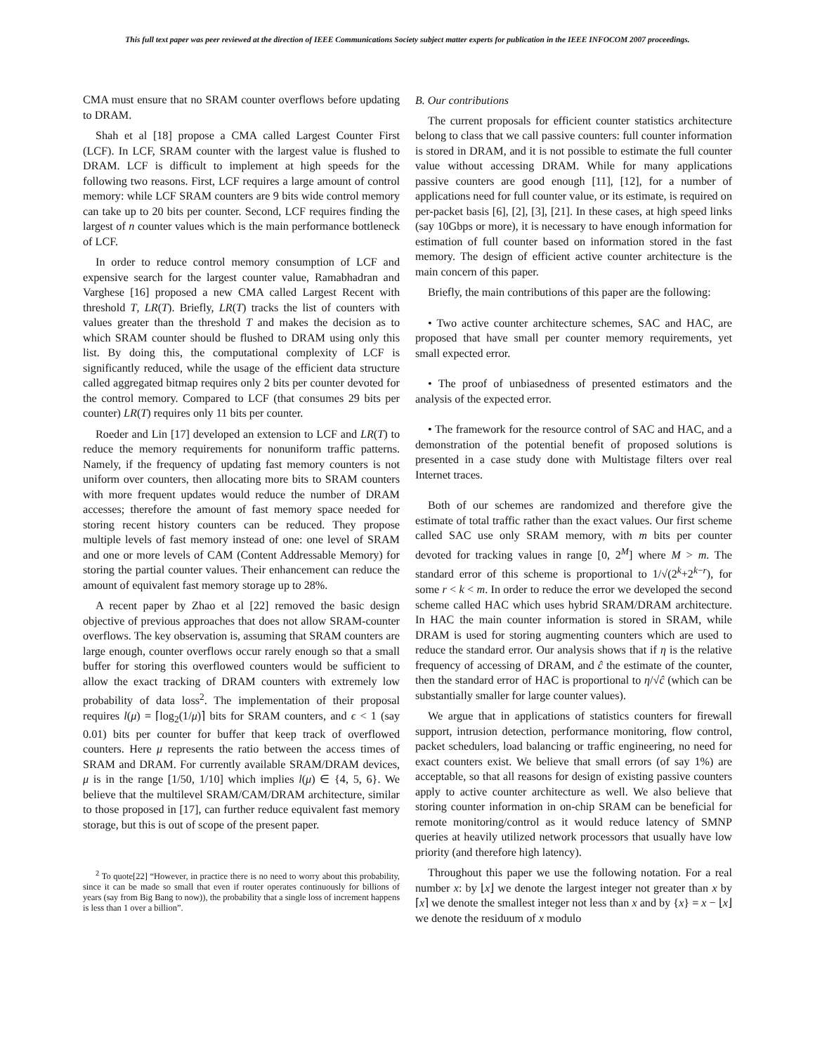This full text paper was peer reviewed at the direction of IEEE Communications Society subject matter experts for publication in the IEEE INFOCOM 2007 proceedings.
CMA must ensure that no SRAM counter overflows before updating to DRAM.
Shah et al [18] propose a CMA called Largest Counter First (LCF). In LCF, SRAM counter with the largest value is flushed to DRAM. LCF is difficult to implement at high speeds for the following two reasons. First, LCF requires a large amount of control memory: while LCF SRAM counters are 9 bits wide control memory can take up to 20 bits per counter. Second, LCF requires finding the largest of n counter values which is the main performance bottleneck of LCF.
In order to reduce control memory consumption of LCF and expensive search for the largest counter value, Ramabhadran and Varghese [16] proposed a new CMA called Largest Recent with threshold T, LR(T). Briefly, LR(T) tracks the list of counters with values greater than the threshold T and makes the decision as to which SRAM counter should be flushed to DRAM using only this list. By doing this, the computational complexity of LCF is significantly reduced, while the usage of the efficient data structure called aggregated bitmap requires only 2 bits per counter devoted for the control memory. Compared to LCF (that consumes 29 bits per counter) LR(T) requires only 11 bits per counter.
Roeder and Lin [17] developed an extension to LCF and LR(T) to reduce the memory requirements for nonuniform traffic patterns. Namely, if the frequency of updating fast memory counters is not uniform over counters, then allocating more bits to SRAM counters with more frequent updates would reduce the number of DRAM accesses; therefore the amount of fast memory space needed for storing recent history counters can be reduced. They propose multiple levels of fast memory instead of one: one level of SRAM and one or more levels of CAM (Content Addressable Memory) for storing the partial counter values. Their enhancement can reduce the amount of equivalent fast memory storage up to 28%.
A recent paper by Zhao et al [22] removed the basic design objective of previous approaches that does not allow SRAM-counter overflows. The key observation is, assuming that SRAM counters are large enough, counter overflows occur rarely enough so that a small buffer for storing this overflowed counters would be sufficient to allow the exact tracking of DRAM counters with extremely low probability of data loss<sup>2</sup>. The implementation of their proposal requires l(μ) = ⌈log<sub>2</sub>(1/μ)⌉ bits for SRAM counters, and ϵ < 1 (say 0.01) bits per counter for buffer that keep track of overflowed counters. Here μ represents the ratio between the access times of SRAM and DRAM. For currently available SRAM/DRAM devices, μ is in the range [1/50, 1/10] which implies l(μ) ∈ {4, 5, 6}. We believe that the multilevel SRAM/CAM/DRAM architecture, similar to those proposed in [17], can further reduce equivalent fast memory storage, but this is out of scope of the present paper.
<sup>2</sup> To quote[22] “However, in practice there is no need to worry about this probability, since it can be made so small that even if router operates continuously for billions of years (say from Big Bang to now)), the probability that a single loss of increment happens is less than 1 over a billion”.
B. Our contributions
The current proposals for efficient counter statistics architecture belong to class that we call passive counters: full counter information is stored in DRAM, and it is not possible to estimate the full counter value without accessing DRAM. While for many applications passive counters are good enough [11], [12], for a number of applications need for full counter value, or its estimate, is required on per-packet basis [6], [2], [3], [21]. In these cases, at high speed links (say 10Gbps or more), it is necessary to have enough information for estimation of full counter based on information stored in the fast memory. The design of efficient active counter architecture is the main concern of this paper.
Briefly, the main contributions of this paper are the following:
• Two active counter architecture schemes, SAC and HAC, are proposed that have small per counter memory requirements, yet small expected error.
• The proof of unbiasedness of presented estimators and the analysis of the expected error.
• The framework for the resource control of SAC and HAC, and a demonstration of the potential benefit of proposed solutions is presented in a case study done with Multistage filters over real Internet traces.
Both of our schemes are randomized and therefore give the estimate of total traffic rather than the exact values. Our first scheme called SAC use only SRAM memory, with m bits per counter devoted for tracking values in range [0, 2<sup>M</sup>] where M > m. The standard error of this scheme is proportional to 1/√(2<sup>k</sup>+2<sup>k−r</sup>), for some r < k < m. In order to reduce the error we developed the second scheme called HAC which uses hybrid SRAM/DRAM architecture. In HAC the main counter information is stored in SRAM, while DRAM is used for storing augmenting counters which are used to reduce the standard error. Our analysis shows that if η is the relative frequency of accessing of DRAM, and ĉ the estimate of the counter, then the standard error of HAC is proportional to η/√ĉ (which can be substantially smaller for large counter values).
We argue that in applications of statistics counters for firewall support, intrusion detection, performance monitoring, flow control, packet schedulers, load balancing or traffic engineering, no need for exact counters exist. We believe that small errors (of say 1%) are acceptable, so that all reasons for design of existing passive counters apply to active counter architecture as well. We also believe that storing counter information in on-chip SRAM can be beneficial for remote monitoring/control as it would reduce latency of SMNP queries at heavily utilized network processors that usually have low priority (and therefore high latency).
Throughout this paper we use the following notation. For a real number x: by ⌊x⌋ we denote the largest integer not greater than x by ⌈x⌉ we denote the smallest integer not less than x and by {x} = x − ⌊x⌋ we denote the residuum of x modulo